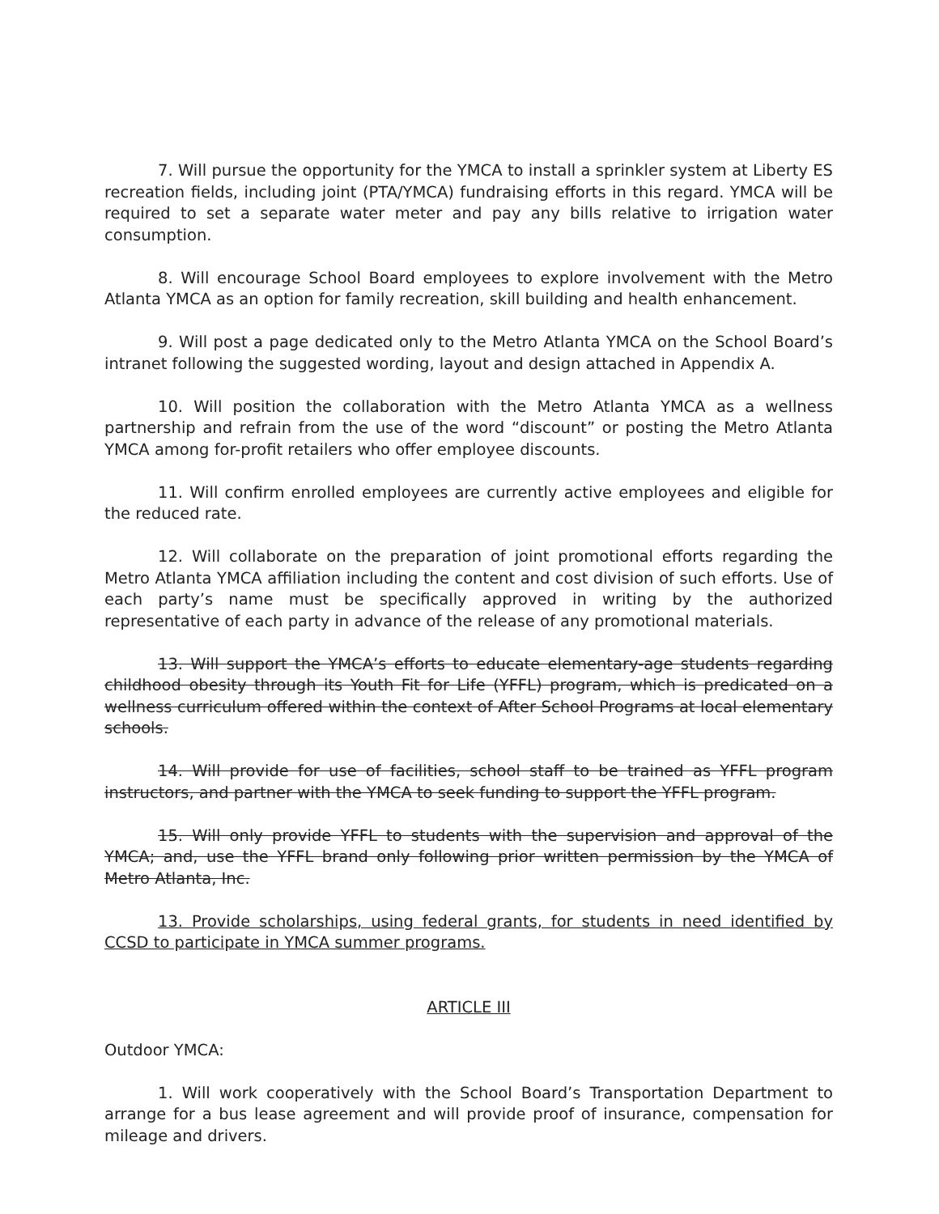7. Will pursue the opportunity for the YMCA to install a sprinkler system at Liberty ES recreation fields, including joint (PTA/YMCA) fundraising efforts in this regard. YMCA will be required to set a separate water meter and pay any bills relative to irrigation water consumption.
8. Will encourage School Board employees to explore involvement with the Metro Atlanta YMCA as an option for family recreation, skill building and health enhancement.
9. Will post a page dedicated only to the Metro Atlanta YMCA on the School Board’s intranet following the suggested wording, layout and design attached in Appendix A.
10. Will position the collaboration with the Metro Atlanta YMCA as a wellness partnership and refrain from the use of the word “discount” or posting the Metro Atlanta YMCA among for-profit retailers who offer employee discounts.
11. Will confirm enrolled employees are currently active employees and eligible for the reduced rate.
12. Will collaborate on the preparation of joint promotional efforts regarding the Metro Atlanta YMCA affiliation including the content and cost division of such efforts. Use of each party’s name must be specifically approved in writing by the authorized representative of each party in advance of the release of any promotional materials.
13. Will support the YMCA’s efforts to educate elementary-age students regarding childhood obesity through its Youth Fit for Life (YFFL) program, which is predicated on a wellness curriculum offered within the context of After School Programs at local elementary schools.
14. Will provide for use of facilities, school staff to be trained as YFFL program instructors, and partner with the YMCA to seek funding to support the YFFL program.
15. Will only provide YFFL to students with the supervision and approval of the YMCA; and, use the YFFL brand only following prior written permission by the YMCA of Metro Atlanta, Inc.
13. Provide scholarships, using federal grants, for students in need identified by CCSD to participate in YMCA summer programs.
ARTICLE III
Outdoor YMCA:
1. Will work cooperatively with the School Board’s Transportation Department to arrange for a bus lease agreement and will provide proof of insurance, compensation for mileage and drivers.